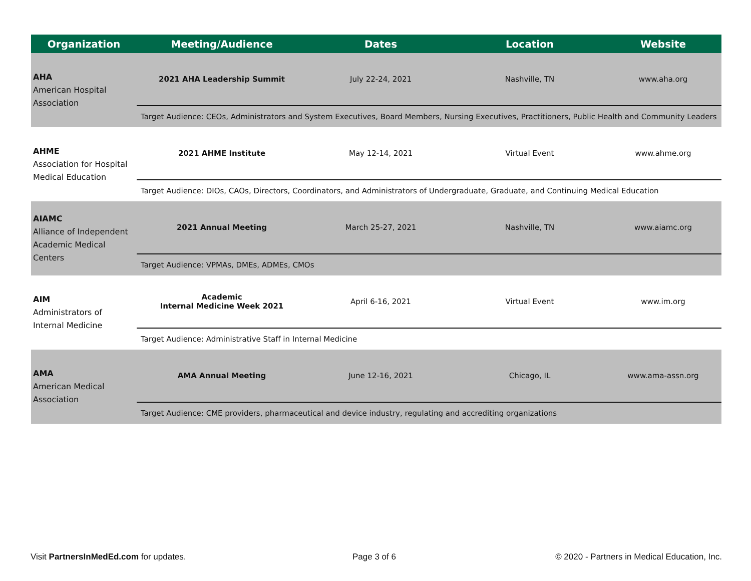| Organization | Meeting/Audience | Dates | Location | Website |
| --- | --- | --- | --- | --- |
| AHA American Hospital Association | 2021 AHA Leadership Summit | July 22-24, 2021 | Nashville, TN | www.aha.org |
| | Target Audience: CEOs, Administrators and System Executives, Board Members, Nursing Executives, Practitioners, Public Health and Community Leaders | | | |
| AHME Association for Hospital Medical Education | 2021 AHME Institute | May 12-14, 2021 | Virtual Event | www.ahme.org |
| | Target Audience: DIOs, CAOs, Directors, Coordinators, and Administrators of Undergraduate, Graduate, and Continuing Medical Education | | | |
| AIAMC Alliance of Independent Academic Medical Centers | 2021 Annual Meeting | March 25-27, 2021 | Nashville, TN | www.aiamc.org |
| | Target Audience: VPMAs, DMEs, ADMEs, CMOs | | | |
| AIM Administrators of Internal Medicine | Academic Internal Medicine Week 2021 | April 6-16, 2021 | Virtual Event | www.im.org |
| | Target Audience: Administrative Staff in Internal Medicine | | | |
| AMA American Medical Association | AMA Annual Meeting | June 12-16, 2021 | Chicago, IL | www.ama-assn.org |
| | Target Audience: CME providers, pharmaceutical and device industry, regulating and accrediting organizations | | | |
Visit PartnersInMedEd.com for updates.
Page 3 of 6
© 2020 - Partners in Medical Education, Inc.